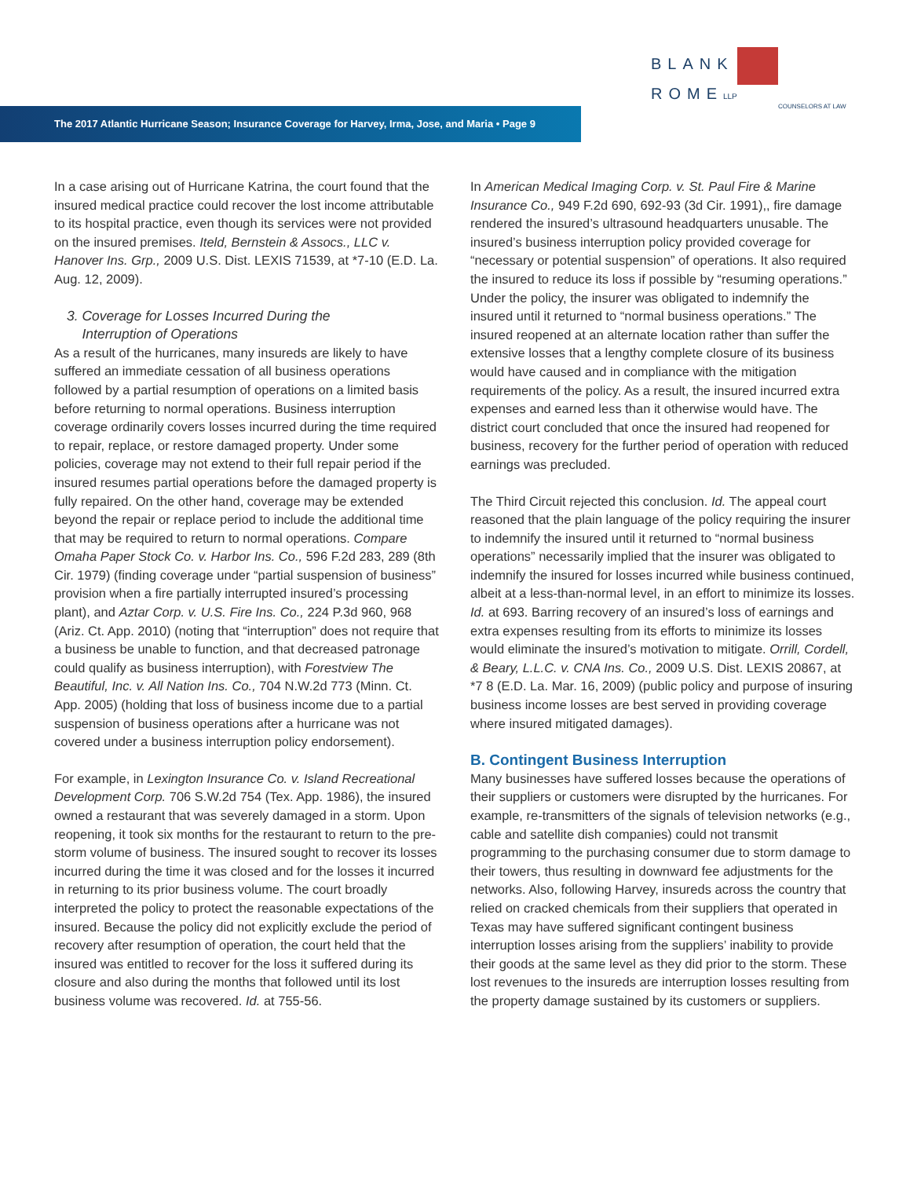BLANK ROME LLP
COUNSELORS AT LAW
The 2017 Atlantic Hurricane Season; Insurance Coverage for Harvey, Irma, Jose, and Maria • Page 9
In a case arising out of Hurricane Katrina, the court found that the insured medical practice could recover the lost income attributable to its hospital practice, even though its services were not provided on the insured premises. Iteld, Bernstein & Assocs., LLC v. Hanover Ins. Grp., 2009 U.S. Dist. LEXIS 71539, at *7-10 (E.D. La. Aug. 12, 2009).
3. Coverage for Losses Incurred During the
Interruption of Operations
As a result of the hurricanes, many insureds are likely to have suffered an immediate cessation of all business operations followed by a partial resumption of operations on a limited basis before returning to normal operations. Business interruption coverage ordinarily covers losses incurred during the time required to repair, replace, or restore damaged property. Under some policies, coverage may not extend to their full repair period if the insured resumes partial operations before the damaged property is fully repaired. On the other hand, coverage may be extended beyond the repair or replace period to include the additional time that may be required to return to normal operations. Compare Omaha Paper Stock Co. v. Harbor Ins. Co., 596 F.2d 283, 289 (8th Cir. 1979) (finding coverage under “partial suspension of business” provision when a fire partially interrupted insured’s processing plant), and Aztar Corp. v. U.S. Fire Ins. Co., 224 P.3d 960, 968 (Ariz. Ct. App. 2010) (noting that “interruption” does not require that a business be unable to function, and that decreased patronage could qualify as business interruption), with Forestview The Beautiful, Inc. v. All Nation Ins. Co., 704 N.W.2d 773 (Minn. Ct. App. 2005) (holding that loss of business income due to a partial suspension of business operations after a hurricane was not covered under a business interruption policy endorsement).
For example, in Lexington Insurance Co. v. Island Recreational Development Corp. 706 S.W.2d 754 (Tex. App. 1986), the insured owned a restaurant that was severely damaged in a storm. Upon reopening, it took six months for the restaurant to return to the pre-storm volume of business. The insured sought to recover its losses incurred during the time it was closed and for the losses it incurred in returning to its prior business volume. The court broadly interpreted the policy to protect the reasonable expectations of the insured. Because the policy did not explicitly exclude the period of recovery after resumption of operation, the court held that the insured was entitled to recover for the loss it suffered during its closure and also during the months that followed until its lost business volume was recovered. Id. at 755-56.
In American Medical Imaging Corp. v. St. Paul Fire & Marine Insurance Co., 949 F.2d 690, 692-93 (3d Cir. 1991),, fire damage rendered the insured’s ultrasound headquarters unusable. The insured’s business interruption policy provided coverage for “necessary or potential suspension” of operations. It also required the insured to reduce its loss if possible by “resuming operations.” Under the policy, the insurer was obligated to indemnify the insured until it returned to “normal business operations.” The insured reopened at an alternate location rather than suffer the extensive losses that a lengthy complete closure of its business would have caused and in compliance with the mitigation requirements of the policy. As a result, the insured incurred extra expenses and earned less than it otherwise would have. The district court concluded that once the insured had reopened for business, recovery for the further period of operation with reduced earnings was precluded.
The Third Circuit rejected this conclusion. Id. The appeal court reasoned that the plain language of the policy requiring the insurer to indemnify the insured until it returned to “normal business operations” necessarily implied that the insurer was obligated to indemnify the insured for losses incurred while business continued, albeit at a less-than-normal level, in an effort to minimize its losses. Id. at 693. Barring recovery of an insured’s loss of earnings and extra expenses resulting from its efforts to minimize its losses would eliminate the insured’s motivation to mitigate. Orrill, Cordell, & Beary, L.L.C. v. CNA Ins. Co., 2009 U.S. Dist. LEXIS 20867, at *7 8 (E.D. La. Mar. 16, 2009) (public policy and purpose of insuring business income losses are best served in providing coverage where insured mitigated damages).
B. Contingent Business Interruption
Many businesses have suffered losses because the operations of their suppliers or customers were disrupted by the hurricanes. For example, re-transmitters of the signals of television networks (e.g., cable and satellite dish companies) could not transmit programming to the purchasing consumer due to storm damage to their towers, thus resulting in downward fee adjustments for the networks. Also, following Harvey, insureds across the country that relied on cracked chemicals from their suppliers that operated in Texas may have suffered significant contingent business interruption losses arising from the suppliers’ inability to provide their goods at the same level as they did prior to the storm. These lost revenues to the insureds are interruption losses resulting from the property damage sustained by its customers or suppliers.